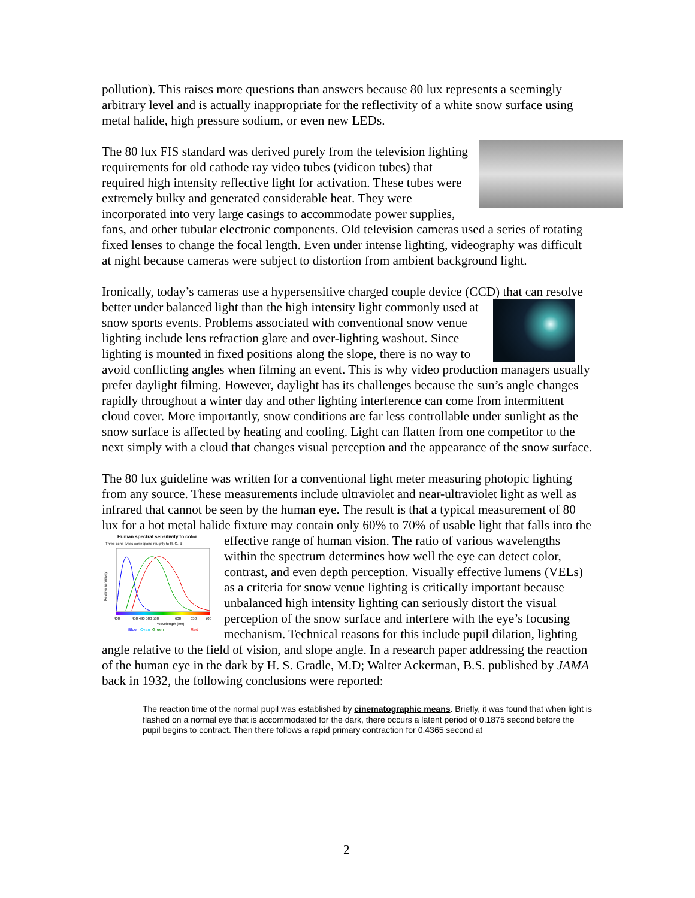pollution). This raises more questions than answers because 80 lux represents a seemingly arbitrary level and is actually inappropriate for the reflectivity of a white snow surface using metal halide, high pressure sodium, or even new LEDs.
The 80 lux FIS standard was derived purely from the television lighting requirements for old cathode ray video tubes (vidicon tubes) that required high intensity reflective light for activation. These tubes were extremely bulky and generated considerable heat. They were incorporated into very large casings to accommodate power supplies, fans, and other tubular electronic components. Old television cameras used a series of rotating fixed lenses to change the focal length. Even under intense lighting, videography was difficult at night because cameras were subject to distortion from ambient background light.
Ironically, today’s cameras use a hypersensitive charged couple device (CCD) that can resolve better under balanced light than the high intensity light commonly used at snow sports events. Problems associated with conventional snow venue lighting include lens refraction glare and over-lighting washout. Since lighting is mounted in fixed positions along the slope, there is no way to avoid conflicting angles when filming an event. This is why video production managers usually prefer daylight filming. However, daylight has its challenges because the sun’s angle changes rapidly throughout a winter day and other lighting interference can come from intermittent cloud cover. More importantly, snow conditions are far less controllable under sunlight as the snow surface is affected by heating and cooling. Light can flatten from one competitor to the next simply with a cloud that changes visual perception and the appearance of the snow surface.
The 80 lux guideline was written for a conventional light meter measuring photopic lighting from any source. These measurements include ultraviolet and near-ultraviolet light as well as infrared that cannot be seen by the human eye. The result is that a typical measurement of 80 lux for a hot metal halide fixture may contain only 60% to 70% of usable light that falls into the effective range of human vision. The ratio of various
Human spectral sensitivity to color
Three cone types correspond roughly to R, G, B
Relative sensitivity
400
450 490 500 530
600
650
700
Wavelength (nm)
Blue
Cyan
Green
Red
wavelengths within the spectrum determines how well the eye can detect color, contrast, and even depth perception. Visually effective lumens (VELs) as a criteria for snow venue lighting is critically important because unbalanced high intensity lighting can seriously distort the visual perception of the snow surface and interfere with the eye’s focusing mechanism. Technical reasons for this include pupil dilation, lighting angle relative to the field of vision, and slope angle. In a research paper addressing the reaction of the human eye in the dark by H. S. Gradle, M.D; Walter Ackerman, B.S. published by JAMA back in 1932, the following conclusions were reported:
The reaction time of the normal pupil was established by cinematographic means. Briefly, it was found that when light is flashed on a normal eye that is accommodated for the dark, there occurs a latent period of 0.1875 second before the pupil begins to contract. Then there follows a rapid primary contraction for 0.4365 second at
2